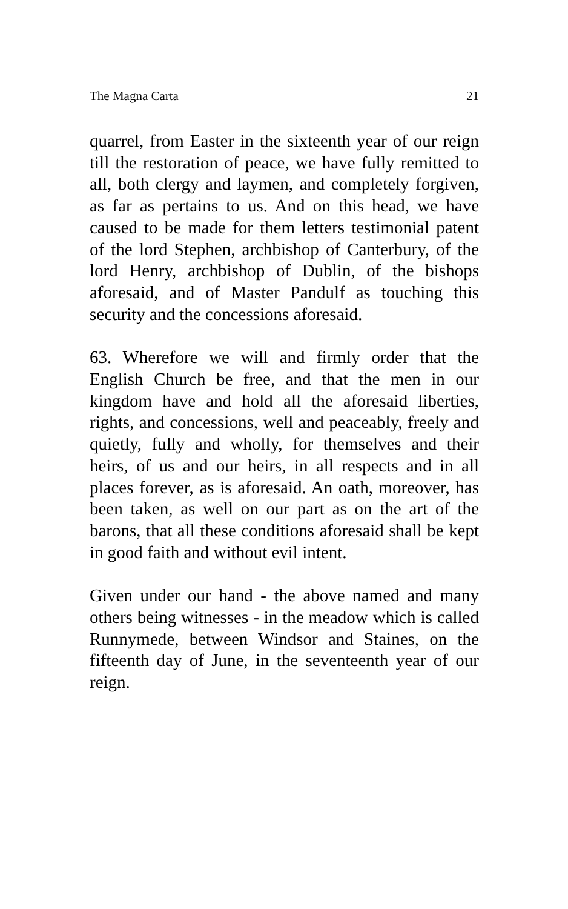The Magna Carta 21
quarrel, from Easter in the sixteenth year of our reign till the restoration of peace, we have fully remitted to all, both clergy and laymen, and completely forgiven, as far as pertains to us. And on this head, we have caused to be made for them letters testimonial patent of the lord Stephen, archbishop of Canterbury, of the lord Henry, archbishop of Dublin, of the bishops aforesaid, and of Master Pandulf as touching this security and the concessions aforesaid.
63. Wherefore we will and firmly order that the English Church be free, and that the men in our kingdom have and hold all the aforesaid liberties, rights, and concessions, well and peaceably, freely and quietly, fully and wholly, for themselves and their heirs, of us and our heirs, in all respects and in all places forever, as is aforesaid. An oath, moreover, has been taken, as well on our part as on the art of the barons, that all these conditions aforesaid shall be kept in good faith and without evil intent.
Given under our hand - the above named and many others being witnesses - in the meadow which is called Runnymede, between Windsor and Staines, on the fifteenth day of June, in the seventeenth year of our reign.